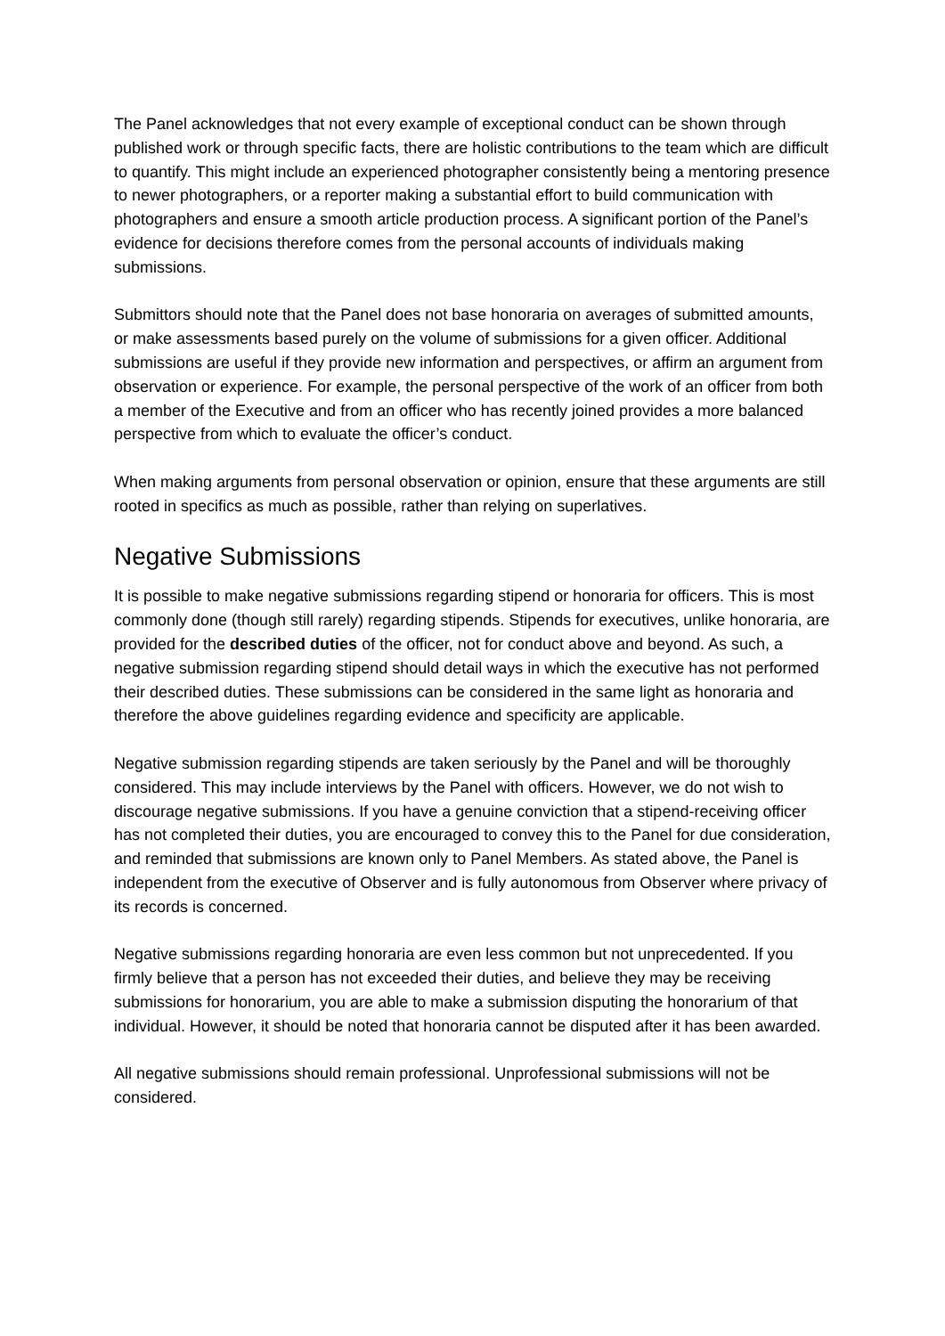The Panel acknowledges that not every example of exceptional conduct can be shown through published work or through specific facts, there are holistic contributions to the team which are difficult to quantify. This might include an experienced photographer consistently being a mentoring presence to newer photographers, or a reporter making a substantial effort to build communication with photographers and ensure a smooth article production process. A significant portion of the Panel’s evidence for decisions therefore comes from the personal accounts of individuals making submissions.
Submittors should note that the Panel does not base honoraria on averages of submitted amounts, or make assessments based purely on the volume of submissions for a given officer. Additional submissions are useful if they provide new information and perspectives, or affirm an argument from observation or experience. For example, the personal perspective of the work of an officer from both a member of the Executive and from an officer who has recently joined provides a more balanced perspective from which to evaluate the officer’s conduct.
When making arguments from personal observation or opinion, ensure that these arguments are still rooted in specifics as much as possible, rather than relying on superlatives.
Negative Submissions
It is possible to make negative submissions regarding stipend or honoraria for officers. This is most commonly done (though still rarely) regarding stipends. Stipends for executives, unlike honoraria, are provided for the described duties of the officer, not for conduct above and beyond. As such, a negative submission regarding stipend should detail ways in which the executive has not performed their described duties. These submissions can be considered in the same light as honoraria and therefore the above guidelines regarding evidence and specificity are applicable.
Negative submission regarding stipends are taken seriously by the Panel and will be thoroughly considered. This may include interviews by the Panel with officers. However, we do not wish to discourage negative submissions. If you have a genuine conviction that a stipend-receiving officer has not completed their duties, you are encouraged to convey this to the Panel for due consideration, and reminded that submissions are known only to Panel Members. As stated above, the Panel is independent from the executive of Observer and is fully autonomous from Observer where privacy of its records is concerned.
Negative submissions regarding honoraria are even less common but not unprecedented. If you firmly believe that a person has not exceeded their duties, and believe they may be receiving submissions for honorarium, you are able to make a submission disputing the honorarium of that individual. However, it should be noted that honoraria cannot be disputed after it has been awarded.
All negative submissions should remain professional. Unprofessional submissions will not be considered.